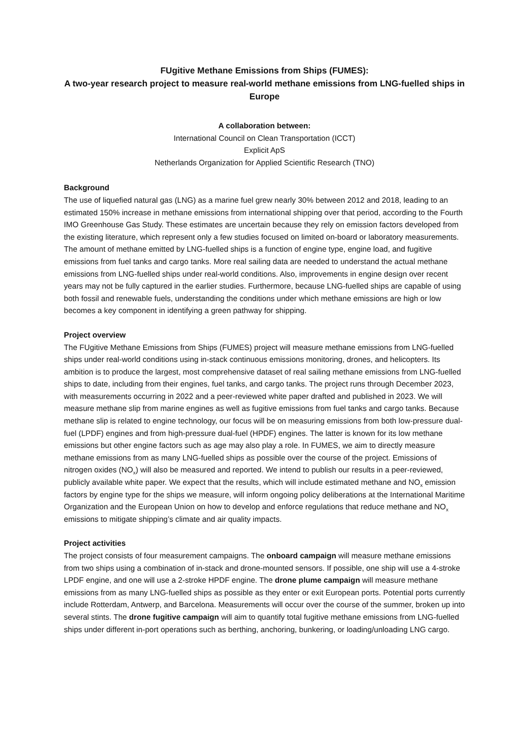FUgitive Methane Emissions from Ships (FUMES):
A two-year research project to measure real-world methane emissions from LNG-fuelled ships in Europe
A collaboration between:
International Council on Clean Transportation (ICCT)
Explicit ApS
Netherlands Organization for Applied Scientific Research (TNO)
Background
The use of liquefied natural gas (LNG) as a marine fuel grew nearly 30% between 2012 and 2018, leading to an estimated 150% increase in methane emissions from international shipping over that period, according to the Fourth IMO Greenhouse Gas Study. These estimates are uncertain because they rely on emission factors developed from the existing literature, which represent only a few studies focused on limited on-board or laboratory measurements. The amount of methane emitted by LNG-fuelled ships is a function of engine type, engine load, and fugitive emissions from fuel tanks and cargo tanks. More real sailing data are needed to understand the actual methane emissions from LNG-fuelled ships under real-world conditions. Also, improvements in engine design over recent years may not be fully captured in the earlier studies. Furthermore, because LNG-fuelled ships are capable of using both fossil and renewable fuels, understanding the conditions under which methane emissions are high or low becomes a key component in identifying a green pathway for shipping.
Project overview
The FUgitive Methane Emissions from Ships (FUMES) project will measure methane emissions from LNG-fuelled ships under real-world conditions using in-stack continuous emissions monitoring, drones, and helicopters. Its ambition is to produce the largest, most comprehensive dataset of real sailing methane emissions from LNG-fuelled ships to date, including from their engines, fuel tanks, and cargo tanks. The project runs through December 2023, with measurements occurring in 2022 and a peer-reviewed white paper drafted and published in 2023. We will measure methane slip from marine engines as well as fugitive emissions from fuel tanks and cargo tanks. Because methane slip is related to engine technology, our focus will be on measuring emissions from both low-pressure dual-fuel (LPDF) engines and from high-pressure dual-fuel (HPDF) engines. The latter is known for its low methane emissions but other engine factors such as age may also play a role. In FUMES, we aim to directly measure methane emissions from as many LNG-fuelled ships as possible over the course of the project. Emissions of nitrogen oxides (NO<sub>x</sub>) will also be measured and reported. We intend to publish our results in a peer-reviewed, publicly available white paper. We expect that the results, which will include estimated methane and NO<sub>x</sub> emission factors by engine type for the ships we measure, will inform ongoing policy deliberations at the International Maritime Organization and the European Union on how to develop and enforce regulations that reduce methane and NO<sub>x</sub> emissions to mitigate shipping’s climate and air quality impacts.
Project activities
The project consists of four measurement campaigns. The onboard campaign will measure methane emissions from two ships using a combination of in-stack and drone-mounted sensors. If possible, one ship will use a 4-stroke LPDF engine, and one will use a 2-stroke HPDF engine. The drone plume campaign will measure methane emissions from as many LNG-fuelled ships as possible as they enter or exit European ports. Potential ports currently include Rotterdam, Antwerp, and Barcelona. Measurements will occur over the course of the summer, broken up into several stints. The drone fugitive campaign will aim to quantify total fugitive methane emissions from LNG-fuelled ships under different in-port operations such as berthing, anchoring, bunkering, or loading/unloading LNG cargo.